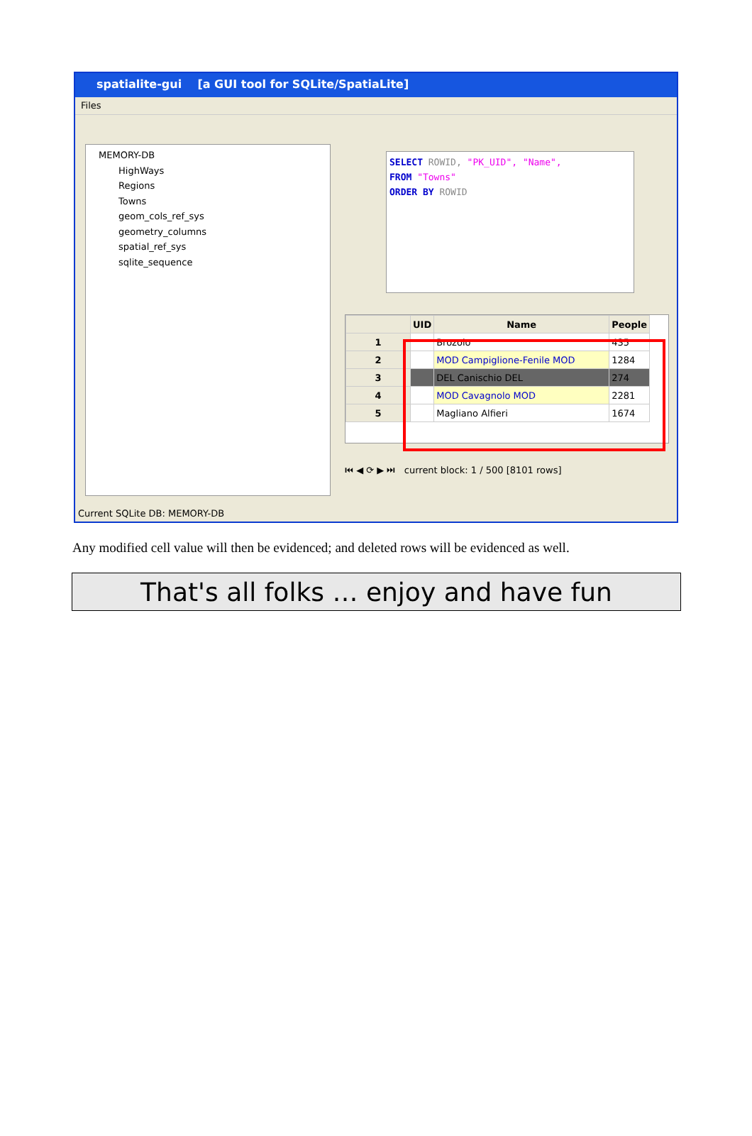spatialite-gui [a GUI tool for SQLite/SpatiaLite]
Files
MEMORY-DB
HighWays
Regions
Towns
geom_cols_ref_sys
geometry_columns
spatial_ref_sys
sqlite_sequence
SELECT ROWID, "PK_UID", "Name",
FROM "Towns"
ORDER BY ROWID
| | UID | Name | People |
| --- | --- | --- | --- |
| 1 | | Brozolo | 435 |
| 2 | | MOD Campiglione-Fenile MOD | 1284 |
| 3 | | DEL Canischio DEL | 274 |
| 4 | | MOD Cavagnolo MOD | 2281 |
| 5 | | Magliano Alfieri | 1674 |
⏮ ◀ ⟳ ▶ ⏭ current block: 1 / 500 [8101 rows]
Current SQLite DB: MEMORY-DB
Any modified cell value will then be evidenced; and deleted rows will be evidenced as well.
That's all folks … enjoy and have fun